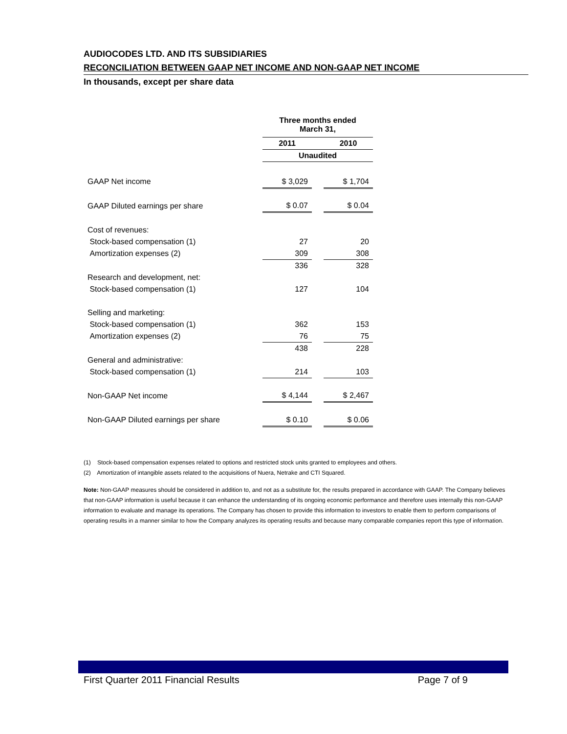AUDIOCODES LTD. AND ITS SUBSIDIARIES
RECONCILIATION BETWEEN GAAP NET INCOME AND NON-GAAP NET INCOME
In thousands, except per share data
| | Three months ended March 31, | | |
| | 2011 | | 2010 |
| | Unaudited | | |
| GAAP Net income | $ 3,029 | | $ 1,704 |
| GAAP Diluted earnings per share | $ 0.07 | | $ 0.04 |
| Cost of revenues: | | | |
| Stock-based compensation (1) | 27 | | 20 |
| Amortization expenses (2) | 309 | | 308 |
| | 336 | | 328 |
| Research and development, net: | | | |
| Stock-based compensation (1) | 127 | | 104 |
| Selling and marketing: | | | |
| Stock-based compensation (1) | 362 | | 153 |
| Amortization expenses (2) | 76 | | 75 |
| | 438 | | 228 |
| General and administrative: | | | |
| Stock-based compensation (1) | 214 | | 103 |
| Non-GAAP Net income | $ 4,144 | | $ 2,467 |
| Non-GAAP Diluted earnings per share | $ 0.10 | | $ 0.06 |
(1) Stock-based compensation expenses related to options and restricted stock units granted to employees and others.
(2) Amortization of intangible assets related to the acquisitions of Nuera, Netrake and CTI Squared.
Note: Non-GAAP measures should be considered in addition to, and not as a substitute for, the results prepared in accordance with GAAP. The Company believes that non-GAAP information is useful because it can enhance the understanding of its ongoing economic performance and therefore uses internally this non-GAAP information to evaluate and manage its operations. The Company has chosen to provide this information to investors to enable them to perform comparisons of operating results in a manner similar to how the Company analyzes its operating results and because many comparable companies report this type of information.
First Quarter 2011 Financial Results Page 7 of 9